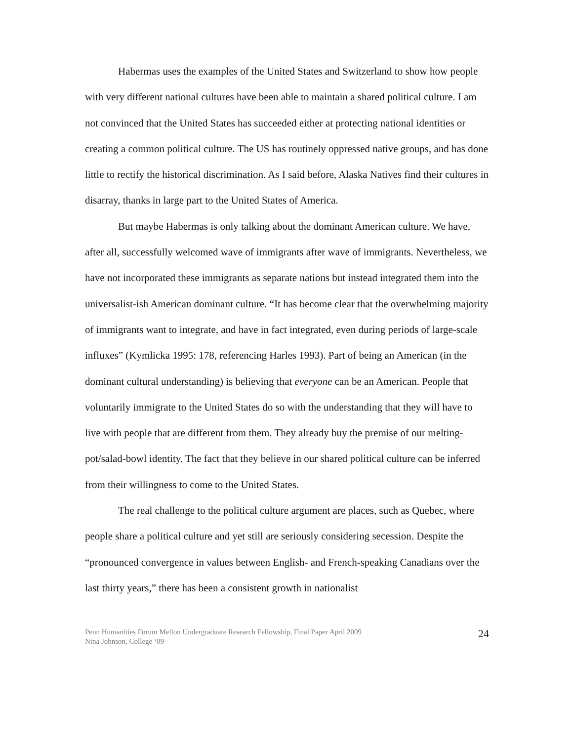Habermas uses the examples of the United States and Switzerland to show how people with very different national cultures have been able to maintain a shared political culture. I am not convinced that the United States has succeeded either at protecting national identities or creating a common political culture. The US has routinely oppressed native groups, and has done little to rectify the historical discrimination. As I said before, Alaska Natives find their cultures in disarray, thanks in large part to the United States of America.
But maybe Habermas is only talking about the dominant American culture. We have, after all, successfully welcomed wave of immigrants after wave of immigrants. Nevertheless, we have not incorporated these immigrants as separate nations but instead integrated them into the universalist-ish American dominant culture. “It has become clear that the overwhelming majority of immigrants want to integrate, and have in fact integrated, even during periods of large-scale influxes” (Kymlicka 1995: 178, referencing Harles 1993). Part of being an American (in the dominant cultural understanding) is believing that everyone can be an American. People that voluntarily immigrate to the United States do so with the understanding that they will have to live with people that are different from them. They already buy the premise of our melting-pot/salad-bowl identity. The fact that they believe in our shared political culture can be inferred from their willingness to come to the United States.
The real challenge to the political culture argument are places, such as Quebec, where people share a political culture and yet still are seriously considering secession. Despite the “pronounced convergence in values between English- and French-speaking Canadians over the last thirty years,” there has been a consistent growth in nationalist
Penn Humanities Forum Mellon Undergraduate Research Fellowship, Final Paper April 2009
Nina Johnson, College ‘09
24